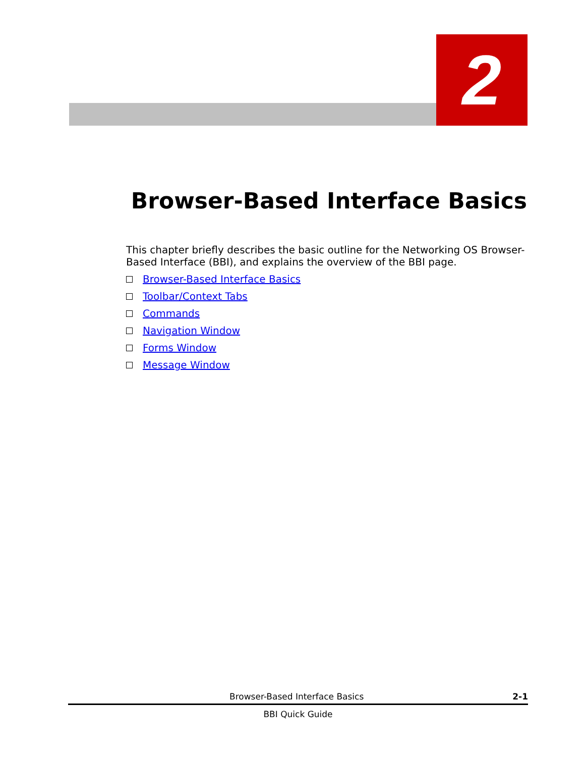2
Browser-Based Interface Basics
This chapter briefly describes the basic outline for the Networking OS Browser-Based Interface (BBI), and explains the overview of the BBI page.
Browser-Based Interface Basics
Toolbar/Context Tabs
Commands
Navigation Window
Forms Window
Message Window
Browser-Based Interface Basics 2-1
BBI Quick Guide